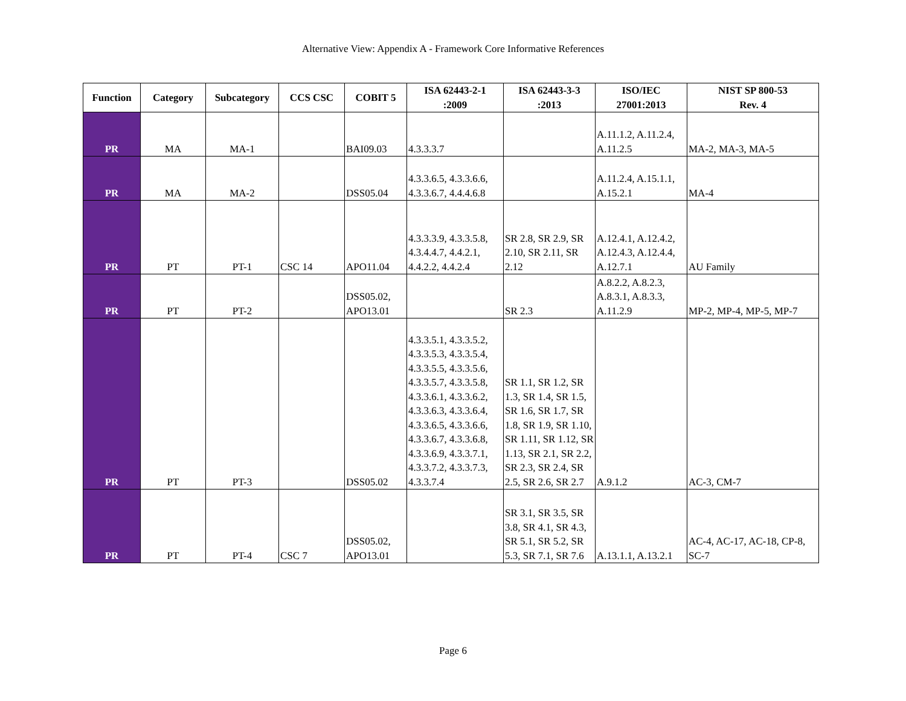Alternative View: Appendix A - Framework Core Informative References
| Function | Category | Subcategory | CCS CSC | COBIT 5 | ISA 62443-2-1 :2009 | ISA 62443-3-3 :2013 | ISO/IEC 27001:2013 | NIST SP 800-53 Rev. 4 |
| --- | --- | --- | --- | --- | --- | --- | --- | --- |
| PR | MA | MA-1 | | BAI09.03 | 4.3.3.3.7 | | A.11.1.2, A.11.2.4, A.11.2.5 | MA-2, MA-3, MA-5 |
| PR | MA | MA-2 | | DSS05.04 | 4.3.3.6.5, 4.3.3.6.6, 4.3.3.6.7, 4.4.4.6.8 | | A.11.2.4, A.15.1.1, A.15.2.1 | MA-4 |
| PR | PT | PT-1 | CSC 14 | APO11.04 | 4.3.3.3.9, 4.3.3.5.8, 4.3.4.4.7, 4.4.2.1, 4.4.2.2, 4.4.2.4 | SR 2.8, SR 2.9, SR 2.10, SR 2.11, SR 2.12 | A.12.4.1, A.12.4.2, A.12.4.3, A.12.4.4, A.12.7.1 | AU Family |
| PR | PT | PT-2 | | DSS05.02, APO13.01 | | SR 2.3 | A.8.2.2, A.8.2.3, A.8.3.1, A.8.3.3, A.11.2.9 | MP-2, MP-4, MP-5, MP-7 |
| PR | PT | PT-3 | | DSS05.02 | 4.3.3.5.1, 4.3.3.5.2, 4.3.3.5.3, 4.3.3.5.4, 4.3.3.5.5, 4.3.3.5.6, 4.3.3.5.7, 4.3.3.5.8, 4.3.3.6.1, 4.3.3.6.2, 4.3.3.6.3, 4.3.3.6.4, 4.3.3.6.5, 4.3.3.6.6, 4.3.3.6.7, 4.3.3.6.8, 4.3.3.6.9, 4.3.3.7.1, 4.3.3.7.2, 4.3.3.7.3, 4.3.3.7.4 | SR 1.1, SR 1.2, SR 1.3, SR 1.4, SR 1.5, SR 1.6, SR 1.7, SR 1.8, SR 1.9, SR 1.10, SR 1.11, SR 1.12, SR 1.13, SR 2.1, SR 2.2, SR 2.3, SR 2.4, SR 2.5, SR 2.6, SR 2.7 | A.9.1.2 | AC-3, CM-7 |
| PR | PT | PT-4 | CSC 7 | DSS05.02, APO13.01 | | SR 3.1, SR 3.5, SR 3.8, SR 4.1, SR 4.3, SR 5.1, SR 5.2, SR 5.3, SR 7.1, SR 7.6 | A.13.1.1, A.13.2.1 | AC-4, AC-17, AC-18, CP-8, SC-7 |
Page 6